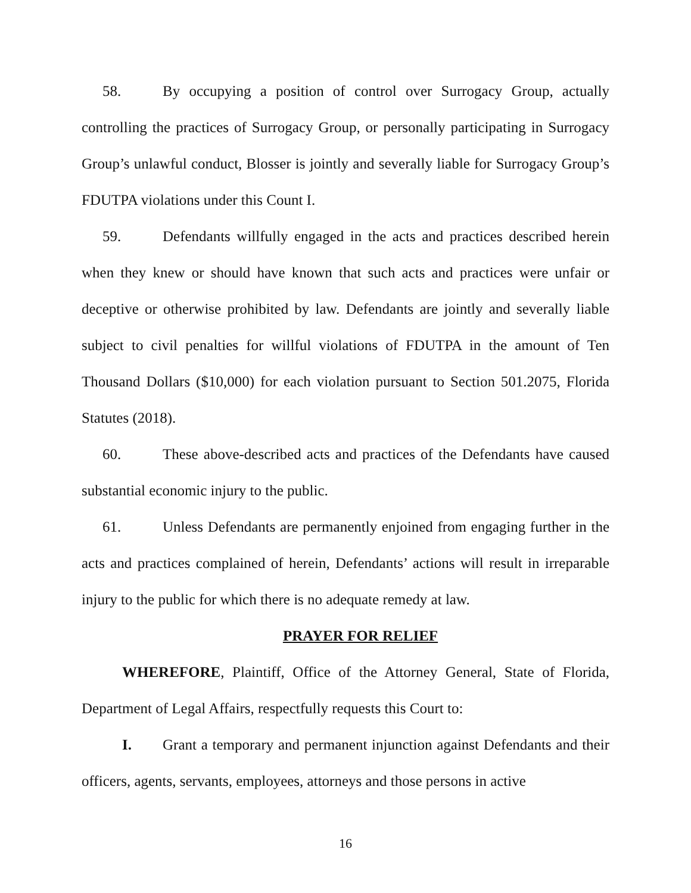58. By occupying a position of control over Surrogacy Group, actually controlling the practices of Surrogacy Group, or personally participating in Surrogacy Group’s unlawful conduct, Blosser is jointly and severally liable for Surrogacy Group’s FDUTPA violations under this Count I.
59. Defendants willfully engaged in the acts and practices described herein when they knew or should have known that such acts and practices were unfair or deceptive or otherwise prohibited by law. Defendants are jointly and severally liable subject to civil penalties for willful violations of FDUTPA in the amount of Ten Thousand Dollars ($10,000) for each violation pursuant to Section 501.2075, Florida Statutes (2018).
60. These above-described acts and practices of the Defendants have caused substantial economic injury to the public.
61. Unless Defendants are permanently enjoined from engaging further in the acts and practices complained of herein, Defendants’ actions will result in irreparable injury to the public for which there is no adequate remedy at law.
PRAYER FOR RELIEF
WHEREFORE, Plaintiff, Office of the Attorney General, State of Florida, Department of Legal Affairs, respectfully requests this Court to:
I. Grant a temporary and permanent injunction against Defendants and their officers, agents, servants, employees, attorneys and those persons in active
16